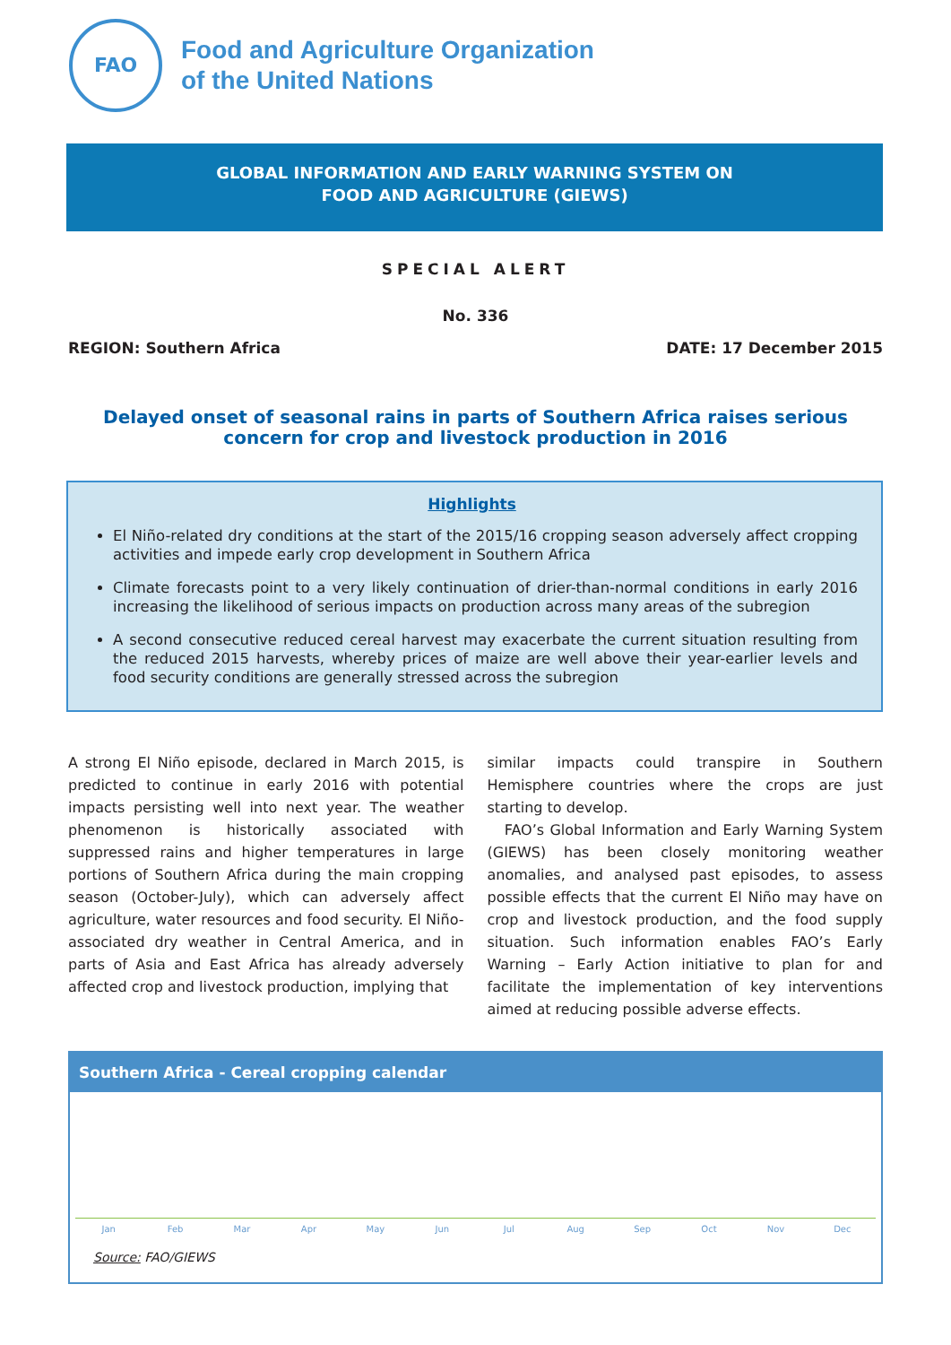FAO
Food and Agriculture Organization
of the United Nations
GLOBAL INFORMATION AND EARLY WARNING SYSTEM ON
FOOD AND AGRICULTURE (GIEWS)
SPECIAL ALERT
No. 336
REGION: Southern Africa DATE: 17 December 2015
Delayed onset of seasonal rains in parts of Southern Africa raises serious concern for crop and livestock production in 2016
Highlights
El Niño-related dry conditions at the start of the 2015/16 cropping season adversely affect cropping activities and impede early crop development in Southern Africa
Climate forecasts point to a very likely continuation of drier-than-normal conditions in early 2016 increasing the likelihood of serious impacts on production across many areas of the subregion
A second consecutive reduced cereal harvest may exacerbate the current situation resulting from the reduced 2015 harvests, whereby prices of maize are well above their year-earlier levels and food security conditions are generally stressed across the subregion
A strong El Niño episode, declared in March 2015, is predicted to continue in early 2016 with potential impacts persisting well into next year. The weather phenomenon is historically associated with suppressed rains and higher temperatures in large portions of Southern Africa during the main cropping season (October-July), which can adversely affect agriculture, water resources and food security. El Niño-associated dry weather in Central America, and in parts of Asia and East Africa has already adversely affected crop and livestock production, implying that
similar impacts could transpire in Southern Hemisphere countries where the crops are just starting to develop.
FAO’s Global Information and Early Warning System (GIEWS) has been closely monitoring weather anomalies, and analysed past episodes, to assess possible effects that the current El Niño may have on crop and livestock production, and the food supply situation. Such information enables FAO’s Early Warning – Early Action initiative to plan for and facilitate the implementation of key interventions aimed at reducing possible adverse effects.
Southern Africa - Cereal cropping calendar
Jan Feb Mar Apr May Jun Jul Aug Sep Oct Nov Dec
Source: FAO/GIEWS